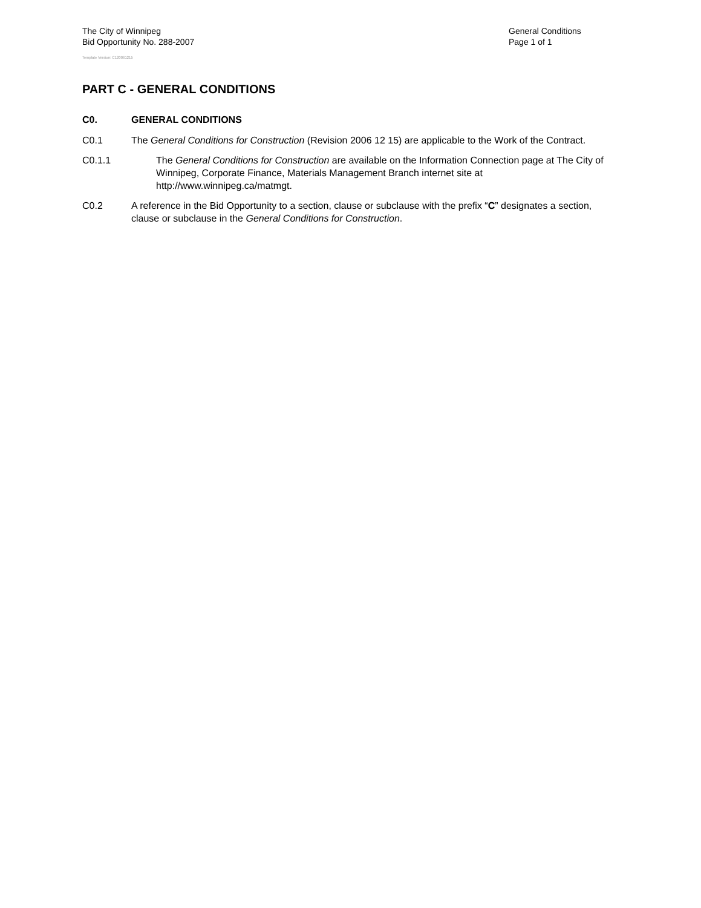The City of Winnipeg
Bid Opportunity No. 288-2007
Template Version: C120061215
General Conditions
Page 1 of 1
PART C - GENERAL CONDITIONS
C0. GENERAL CONDITIONS
C0.1 The General Conditions for Construction (Revision 2006 12 15) are applicable to the Work of the Contract.
C0.1.1 The General Conditions for Construction are available on the Information Connection page at The City of Winnipeg, Corporate Finance, Materials Management Branch internet site at http://www.winnipeg.ca/matmgt.
C0.2 A reference in the Bid Opportunity to a section, clause or subclause with the prefix “C” designates a section, clause or subclause in the General Conditions for Construction.